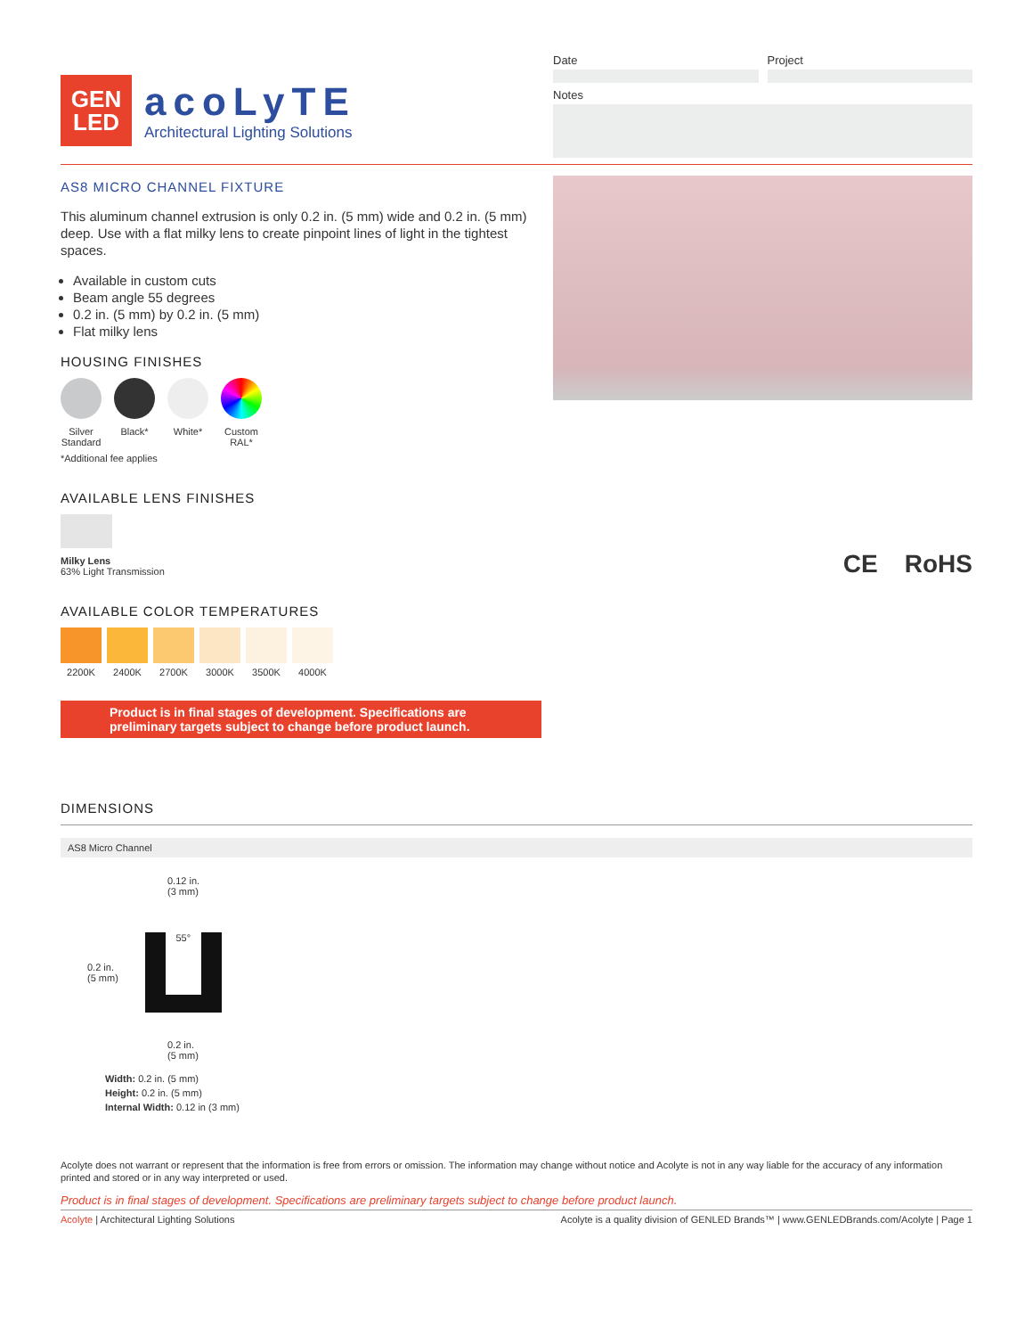GEN
LED
acoLyTE
Architectural Lighting Solutions
Date Project
Notes
AS8 MICRO CHANNEL FIXTURE
This aluminum channel extrusion is only 0.2 in. (5 mm) wide and 0.2 in. (5 mm) deep. Use with a flat milky lens to create pinpoint lines of light in the tightest spaces.
Available in custom cuts
Beam angle 55 degrees
0.2 in. (5 mm) by 0.2 in. (5 mm)
Flat milky lens
HOUSING FINISHES
Silver Standard
Black* White* Custom RAL*
*Additional fee applies
AVAILABLE LENS FINISHES
Milky Lens
63% Light Transmission
AVAILABLE COLOR TEMPERATURES
2200K 2400K 2700K 3000K 3500K 4000K
Product is in final stages of development. Specifications are preliminary targets subject to change before product launch.
CE RoHS
DIMENSIONS
AS8 Micro Channel
0.12 in.
(3 mm)
0.2 in.
(5 mm)
55°
0.2 in.
(5 mm)
Width: 0.2 in. (5 mm)
Height: 0.2 in. (5 mm)
Internal Width: 0.12 in (3 mm)
Acolyte does not warrant or represent that the information is free from errors or omission. The information may change without notice and Acolyte is not in any way liable for the accuracy of any information printed and stored or in any way interpreted or used.
Product is in final stages of development. Specifications are preliminary targets subject to change before product launch.
Acolyte | Architectural Lighting Solutions Acolyte is a quality division of GENLED Brands™ | www.GENLEDBrands.com/Acolyte | Page 1